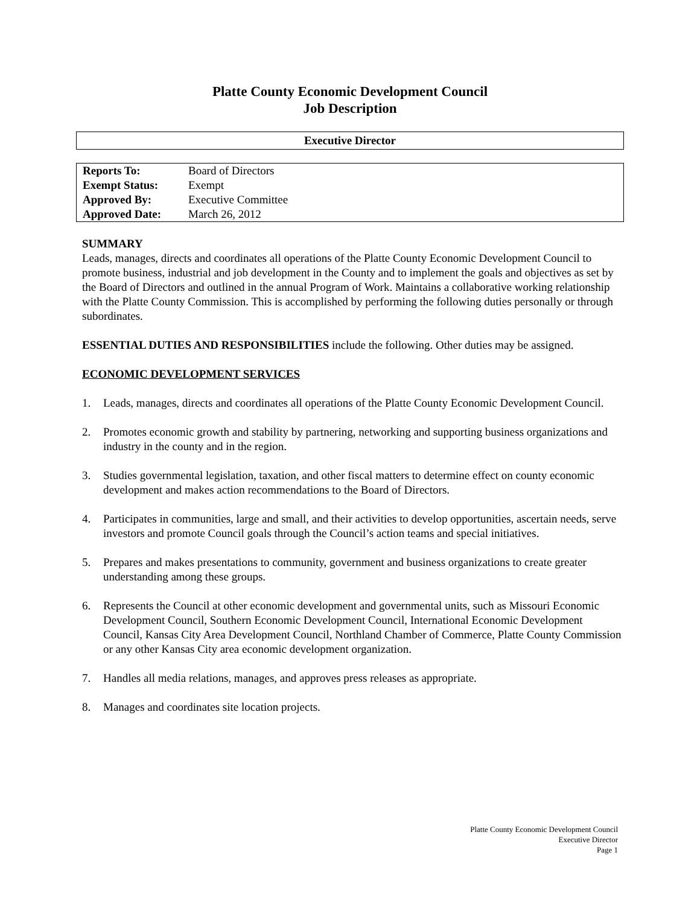Platte County Economic Development Council
Job Description
Executive Director
| Reports To: | Board of Directors |
| Exempt Status: | Exempt |
| Approved By: | Executive Committee |
| Approved Date: | March 26, 2012 |
SUMMARY
Leads, manages, directs and coordinates all operations of the Platte County Economic Development Council to promote business, industrial and job development in the County and to implement the goals and objectives as set by the Board of Directors and outlined in the annual Program of Work. Maintains a collaborative working relationship with the Platte County Commission. This is accomplished by performing the following duties personally or through subordinates.
ESSENTIAL DUTIES AND RESPONSIBILITIES include the following. Other duties may be assigned.
ECONOMIC DEVELOPMENT SERVICES
1. Leads, manages, directs and coordinates all operations of the Platte County Economic Development Council.
2. Promotes economic growth and stability by partnering, networking and supporting business organizations and industry in the county and in the region.
3. Studies governmental legislation, taxation, and other fiscal matters to determine effect on county economic development and makes action recommendations to the Board of Directors.
4. Participates in communities, large and small, and their activities to develop opportunities, ascertain needs, serve investors and promote Council goals through the Council’s action teams and special initiatives.
5. Prepares and makes presentations to community, government and business organizations to create greater understanding among these groups.
6. Represents the Council at other economic development and governmental units, such as Missouri Economic Development Council, Southern Economic Development Council, International Economic Development Council, Kansas City Area Development Council, Northland Chamber of Commerce, Platte County Commission or any other Kansas City area economic development organization.
7. Handles all media relations, manages, and approves press releases as appropriate.
8. Manages and coordinates site location projects.
Platte County Economic Development Council
Executive Director
Page 1